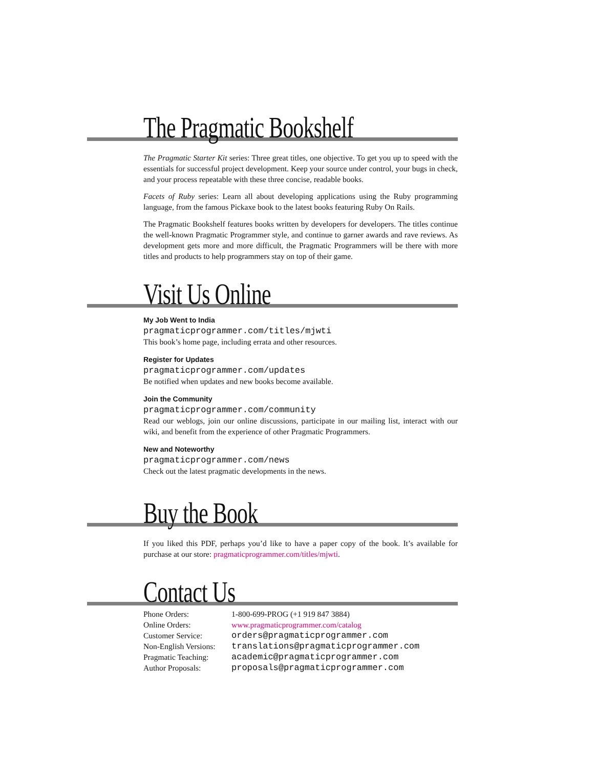The Pragmatic Bookshelf
The Pragmatic Starter Kit series: Three great titles, one objective. To get you up to speed with the essentials for successful project development. Keep your source under control, your bugs in check, and your process repeatable with these three concise, readable books.
Facets of Ruby series: Learn all about developing applications using the Ruby programming language, from the famous Pickaxe book to the latest books featuring Ruby On Rails.
The Pragmatic Bookshelf features books written by developers for developers. The titles continue the well-known Pragmatic Programmer style, and continue to garner awards and rave reviews. As development gets more and more difficult, the Pragmatic Programmers will be there with more titles and products to help programmers stay on top of their game.
Visit Us Online
My Job Went to India
pragmaticprogrammer.com/titles/mjwti
This book’s home page, including errata and other resources.
Register for Updates
pragmaticprogrammer.com/updates
Be notified when updates and new books become available.
Join the Community
pragmaticprogrammer.com/community
Read our weblogs, join our online discussions, participate in our mailing list, interact with our wiki, and benefit from the experience of other Pragmatic Programmers.
New and Noteworthy
pragmaticprogrammer.com/news
Check out the latest pragmatic developments in the news.
Buy the Book
If you liked this PDF, perhaps you’d like to have a paper copy of the book. It’s available for purchase at our store: pragmaticprogrammer.com/titles/mjwti.
Contact Us
| Phone Orders: | 1-800-699-PROG (+1 919 847 3884) |
| Online Orders: | www.pragmaticprogrammer.com/catalog |
| Customer Service: | orders@pragmaticprogrammer.com |
| Non-English Versions: | translations@pragmaticprogrammer.com |
| Pragmatic Teaching: | academic@pragmaticprogrammer.com |
| Author Proposals: | proposals@pragmaticprogrammer.com |